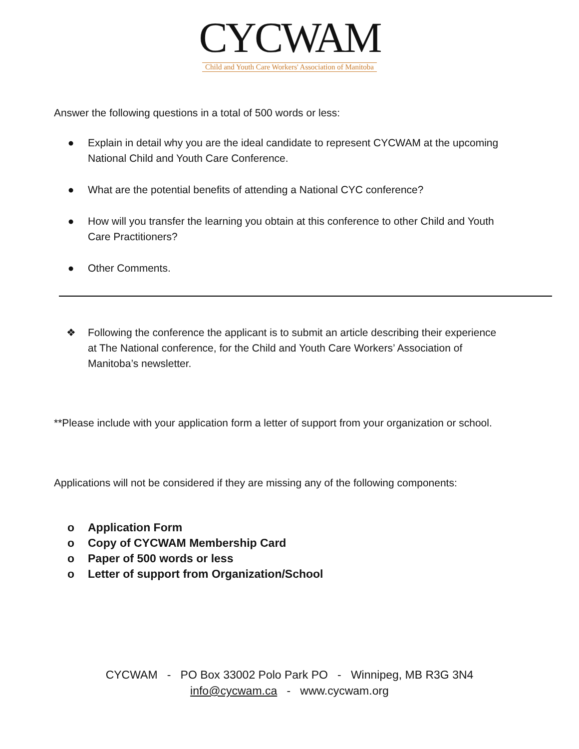CYCWAM
Child and Youth Care Workers' Association of Manitoba
Answer the following questions in a total of 500 words or less:
● Explain in detail why you are the ideal candidate to represent CYCWAM at the upcoming National Child and Youth Care Conference.
● What are the potential benefits of attending a National CYC conference?
● How will you transfer the learning you obtain at this conference to other Child and Youth Care Practitioners?
● Other Comments.
❖ Following the conference the applicant is to submit an article describing their experience at The National conference, for the Child and Youth Care Workers’ Association of Manitoba’s newsletter.
**Please include with your application form a letter of support from your organization or school.
Applications will not be considered if they are missing any of the following components:
o Application Form
o Copy of CYCWAM Membership Card
o Paper of 500 words or less
o Letter of support from Organization/School
CYCWAM - PO Box 33002 Polo Park PO - Winnipeg, MB R3G 3N4
info@cycwam.ca - www.cycwam.org